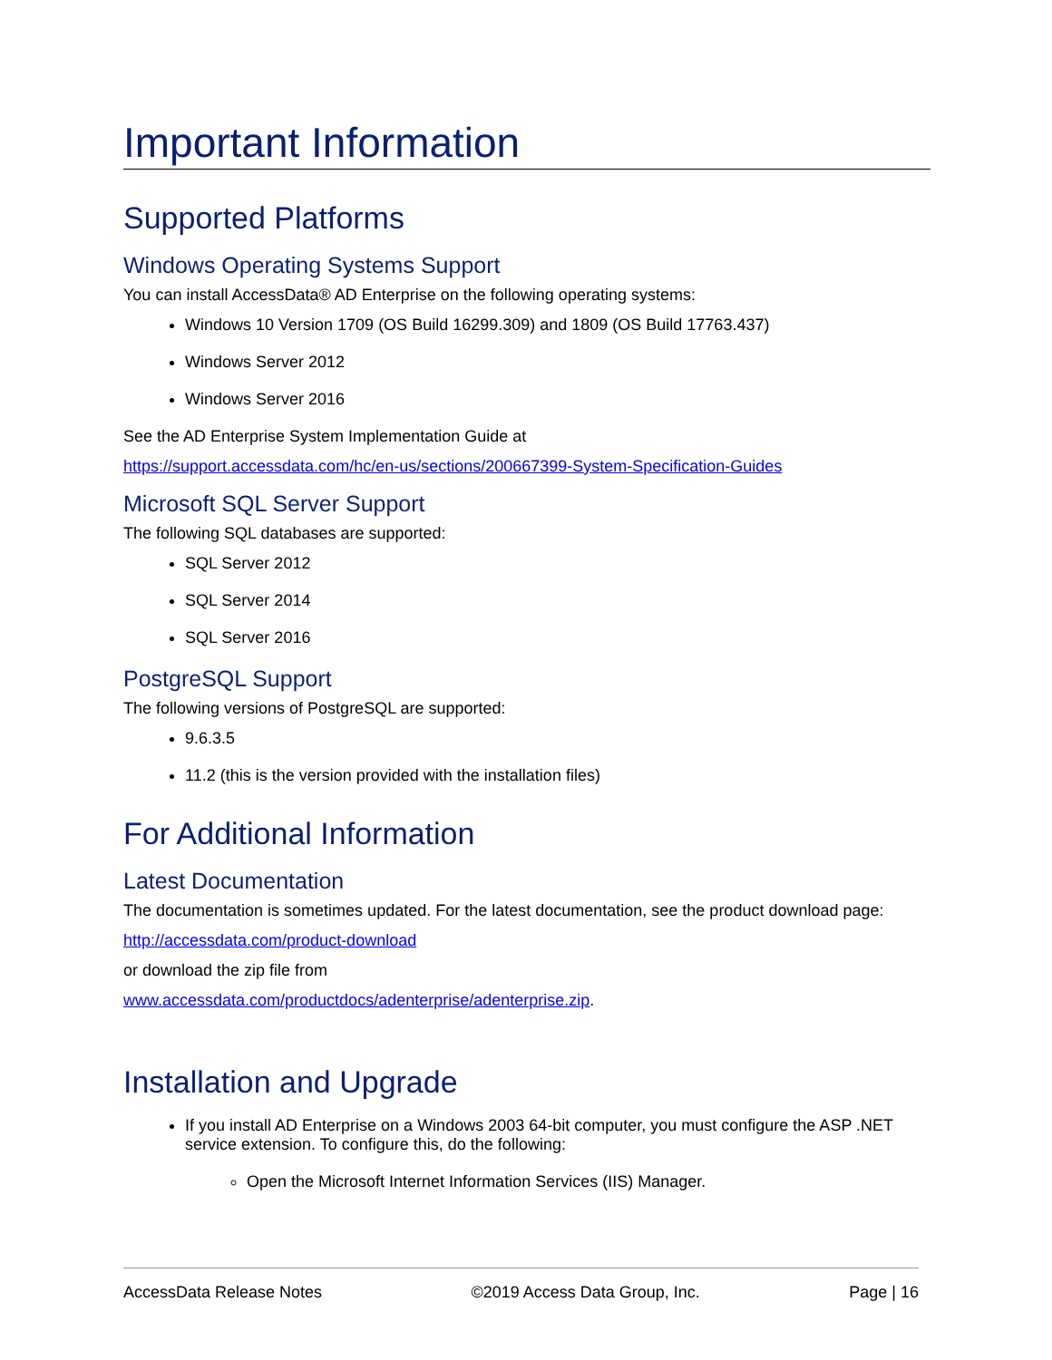Important Information
Supported Platforms
Windows Operating Systems Support
You can install AccessData® AD Enterprise on the following operating systems:
Windows 10 Version 1709 (OS Build 16299.309) and 1809 (OS Build 17763.437)
Windows Server 2012
Windows Server 2016
See the AD Enterprise System Implementation Guide at
https://support.accessdata.com/hc/en-us/sections/200667399-System-Specification-Guides
Microsoft SQL Server Support
The following SQL databases are supported:
SQL Server 2012
SQL Server 2014
SQL Server 2016
PostgreSQL Support
The following versions of PostgreSQL are supported:
9.6.3.5
11.2 (this is the version provided with the installation files)
For Additional Information
Latest Documentation
The documentation is sometimes updated. For the latest documentation, see the product download page:
http://accessdata.com/product-download
or download the zip file from
www.accessdata.com/productdocs/adenterprise/adenterprise.zip.
Installation and Upgrade
If you install AD Enterprise on a Windows 2003 64-bit computer, you must configure the ASP .NET service extension. To configure this, do the following:
Open the Microsoft Internet Information Services (IIS) Manager.
AccessData Release Notes ©2019 Access Data Group, Inc. Page | 16